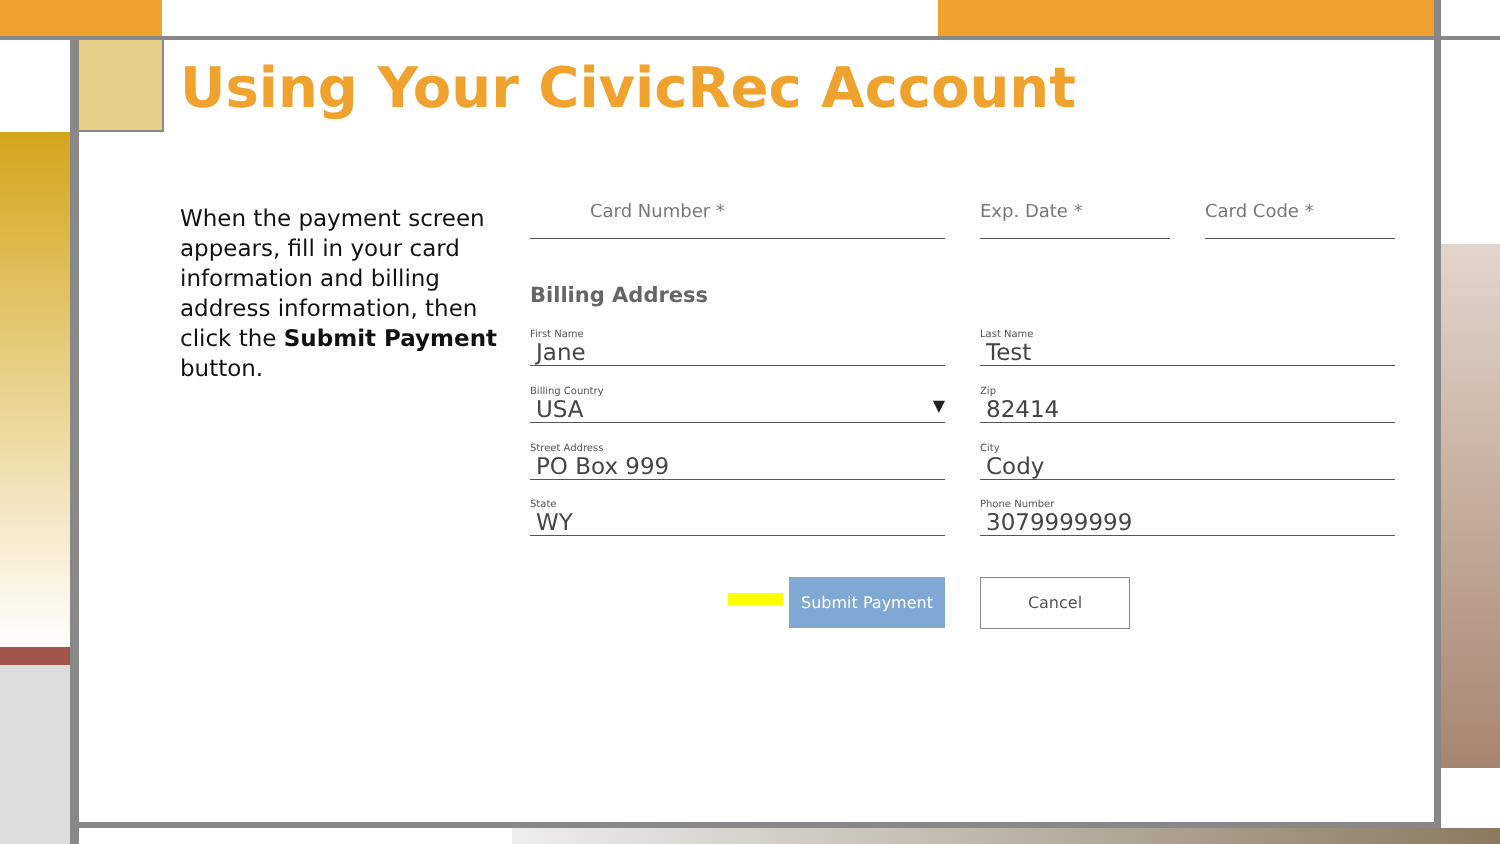Using Your CivicRec Account
When the payment screen appears, fill in your card information and billing address information, then click the Submit Payment button.
Card Number * Exp. Date * Card Code *
Billing Address
First Name
Jane
Last Name
Test
Billing Country
USA ▼
Zip
82414
Street Address
PO Box 999
City
Cody
State
WY
Phone Number
3079999999
Submit Payment Cancel